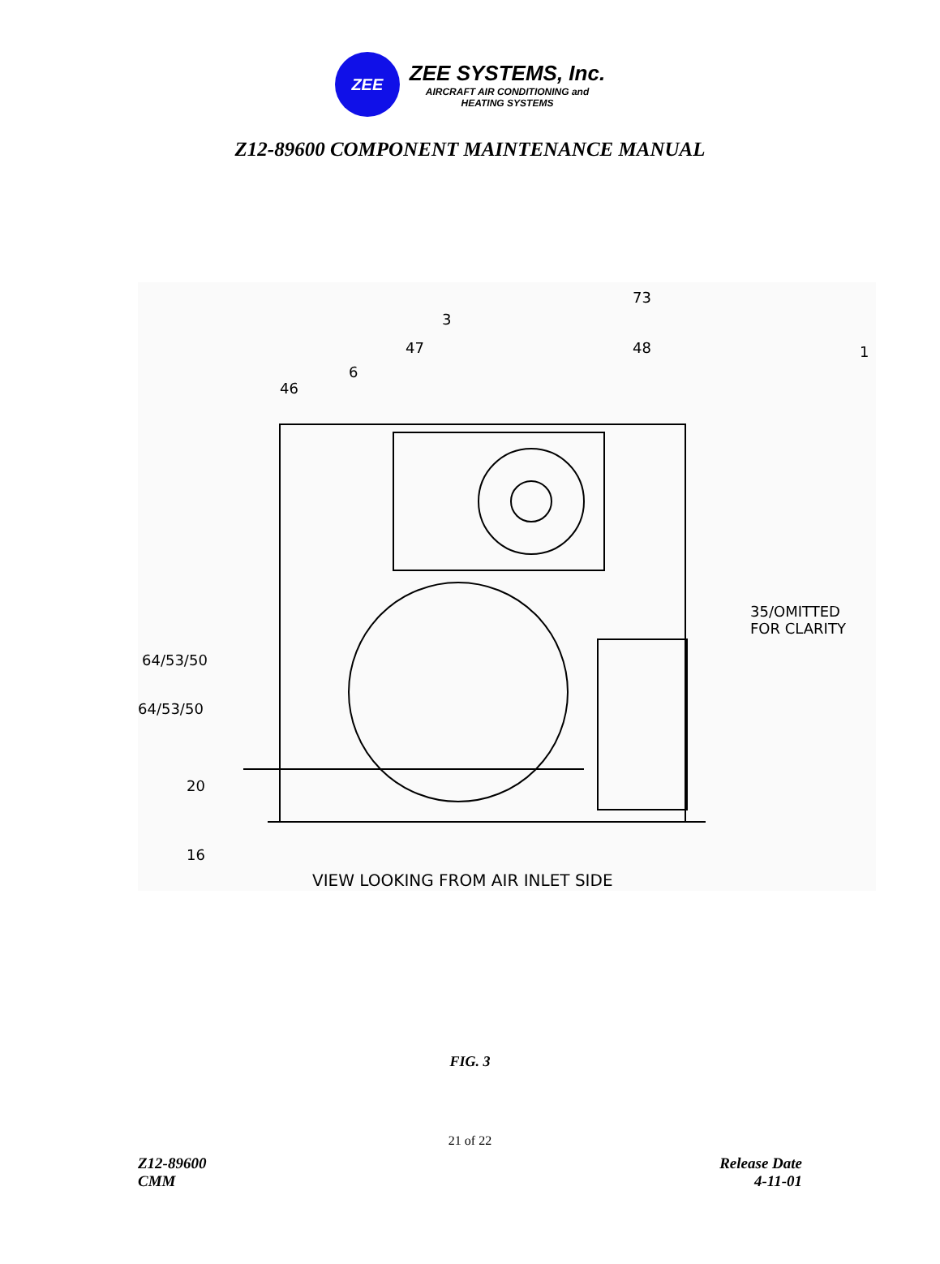ZEE
ZEE SYSTEMS, Inc.
AIRCRAFT AIR CONDITIONING and
HEATING SYSTEMS
Z12-89600 COMPONENT MAINTENANCE MANUAL
73
3
47 48 1
6
46
35/OMITTED
FOR CLARITY
64/53/50
64/53/50
20
16
VIEW LOOKING FROM AIR INLET SIDE
FIG. 3
21 of 22
Z12-89600
CMM
Release Date
4-11-01